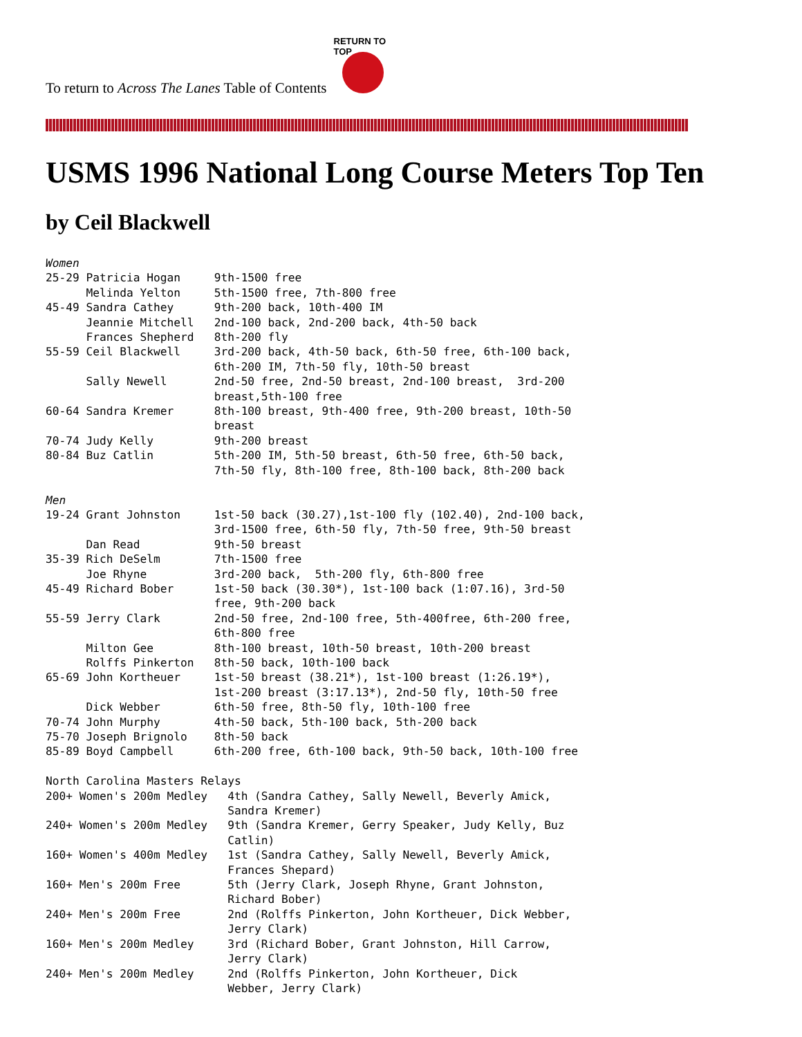To return to Across The Lanes Table of Contents
RETURN TO TOP
USMS 1996 National Long Course Meters Top Ten
by Ceil Blackwell
Women
25-29 Patricia Hogan     9th-1500 free
      Melinda Yelton     5th-1500 free, 7th-800 free
45-49 Sandra Cathey      9th-200 back, 10th-400 IM
      Jeannie Mitchell   2nd-100 back, 2nd-200 back, 4th-50 back
      Frances Shepherd   8th-200 fly
55-59 Ceil Blackwell     3rd-200 back, 4th-50 back, 6th-50 free, 6th-100 back,
                         6th-200 IM, 7th-50 fly, 10th-50 breast
      Sally Newell       2nd-50 free, 2nd-50 breast, 2nd-100 breast,  3rd-200
                         breast,5th-100 free
60-64 Sandra Kremer      8th-100 breast, 9th-400 free, 9th-200 breast, 10th-50
                         breast
70-74 Judy Kelly         9th-200 breast
80-84 Buz Catlin         5th-200 IM, 5th-50 breast, 6th-50 free, 6th-50 back,
                         7th-50 fly, 8th-100 free, 8th-100 back, 8th-200 back

Men
19-24 Grant Johnston     1st-50 back (30.27),1st-100 fly (102.40), 2nd-100 back,
                         3rd-1500 free, 6th-50 fly, 7th-50 free, 9th-50 breast
      Dan Read           9th-50 breast
35-39 Rich DeSelm        7th-1500 free
      Joe Rhyne          3rd-200 back,  5th-200 fly, 6th-800 free
45-49 Richard Bober      1st-50 back (30.30*), 1st-100 back (1:07.16), 3rd-50
                         free, 9th-200 back
55-59 Jerry Clark        2nd-50 free, 2nd-100 free, 5th-400free, 6th-200 free,
                         6th-800 free
      Milton Gee         8th-100 breast, 10th-50 breast, 10th-200 breast
      Rolffs Pinkerton   8th-50 back, 10th-100 back
65-69 John Kortheuer     1st-50 breast (38.21*), 1st-100 breast (1:26.19*),
                         1st-200 breast (3:17.13*), 2nd-50 fly, 10th-50 free
      Dick Webber        6th-50 free, 8th-50 fly, 10th-100 free
70-74 John Murphy        4th-50 back, 5th-100 back, 5th-200 back
75-70 Joseph Brignolo    8th-50 back
85-89 Boyd Campbell      6th-200 free, 6th-100 back, 9th-50 back, 10th-100 free

North Carolina Masters Relays
200+ Women's 200m Medley   4th (Sandra Cathey, Sally Newell, Beverly Amick,
                           Sandra Kremer)
240+ Women's 200m Medley   9th (Sandra Kremer, Gerry Speaker, Judy Kelly, Buz
                           Catlin)
160+ Women's 400m Medley   1st (Sandra Cathey, Sally Newell, Beverly Amick,
                           Frances Shepard)
160+ Men's 200m Free       5th (Jerry Clark, Joseph Rhyne, Grant Johnston,
                           Richard Bober)
240+ Men's 200m Free       2nd (Rolffs Pinkerton, John Kortheuer, Dick Webber,
                           Jerry Clark)
160+ Men's 200m Medley     3rd (Richard Bober, Grant Johnston, Hill Carrow,
                           Jerry Clark)
240+ Men's 200m Medley     2nd (Rolffs Pinkerton, John Kortheuer, Dick
                           Webber, Jerry Clark)